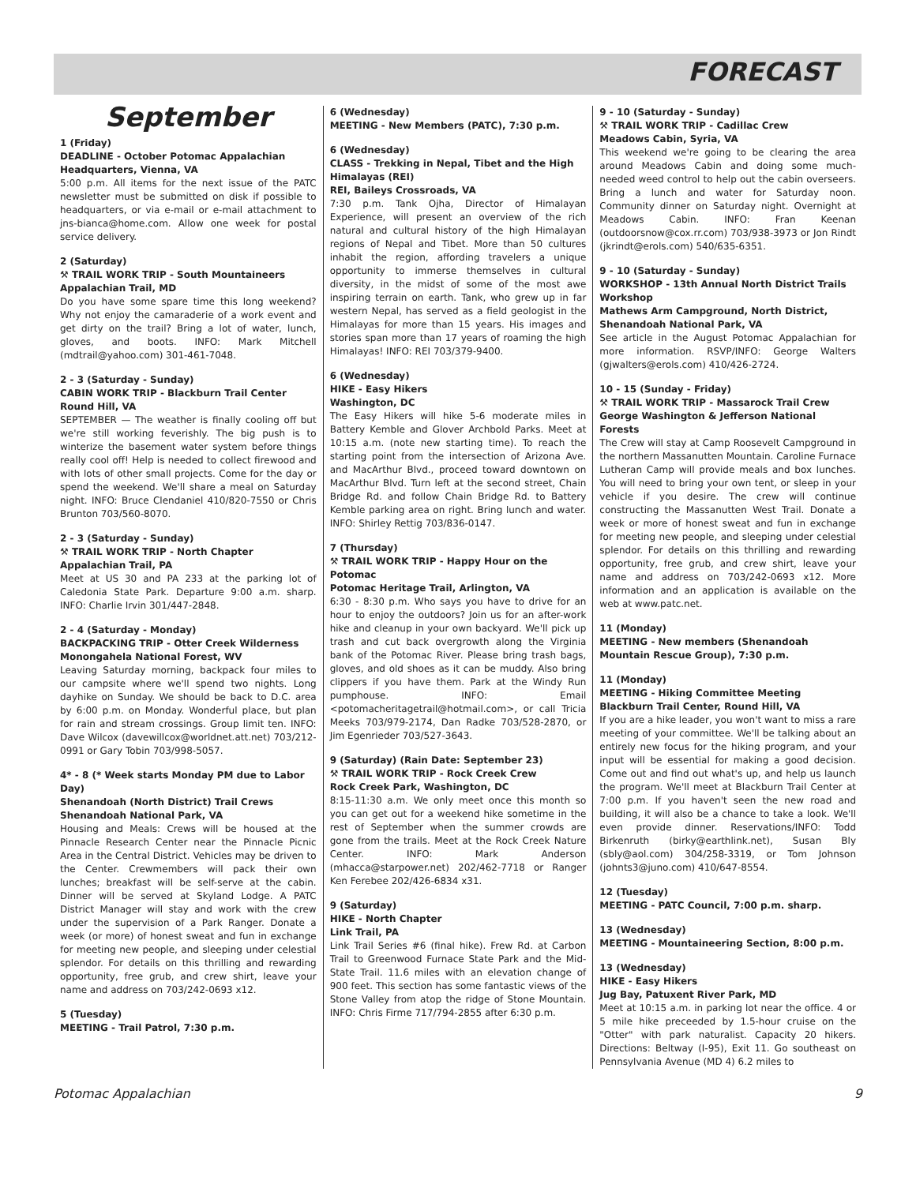FORECAST
September
1 (Friday)
DEADLINE - October Potomac Appalachian Headquarters, Vienna, VA
5:00 p.m. All items for the next issue of the PATC newsletter must be submitted on disk if possible to headquarters, or via e-mail or e-mail attachment to jns-bianca@home.com. Allow one week for postal service delivery.
2 (Saturday)
⚒ TRAIL WORK TRIP - South Mountaineers
Appalachian Trail, MD
Do you have some spare time this long weekend? Why not enjoy the camaraderie of a work event and get dirty on the trail? Bring a lot of water, lunch, gloves, and boots. INFO: Mark Mitchell (mdtrail@yahoo.com) 301-461-7048.
2 - 3 (Saturday - Sunday)
CABIN WORK TRIP - Blackburn Trail Center
Round Hill, VA
SEPTEMBER — The weather is finally cooling off but we're still working feverishly. The big push is to winterize the basement water system before things really cool off! Help is needed to collect firewood and with lots of other small projects. Come for the day or spend the weekend. We'll share a meal on Saturday night. INFO: Bruce Clendaniel 410/820-7550 or Chris Brunton 703/560-8070.
2 - 3 (Saturday - Sunday)
⚒ TRAIL WORK TRIP - North Chapter
Appalachian Trail, PA
Meet at US 30 and PA 233 at the parking lot of Caledonia State Park. Departure 9:00 a.m. sharp. INFO: Charlie Irvin 301/447-2848.
2 - 4 (Saturday - Monday)
BACKPACKING TRIP - Otter Creek Wilderness
Monongahela National Forest, WV
Leaving Saturday morning, backpack four miles to our campsite where we'll spend two nights. Long dayhike on Sunday. We should be back to D.C. area by 6:00 p.m. on Monday. Wonderful place, but plan for rain and stream crossings. Group limit ten. INFO: Dave Wilcox (davewillcox@worldnet.att.net) 703/212-0991 or Gary Tobin 703/998-5057.
4* - 8 (* Week starts Monday PM due to Labor Day)
Shenandoah (North District) Trail Crews
Shenandoah National Park, VA
Housing and Meals: Crews will be housed at the Pinnacle Research Center near the Pinnacle Picnic Area in the Central District. Vehicles may be driven to the Center. Crewmembers will pack their own lunches; breakfast will be self-serve at the cabin. Dinner will be served at Skyland Lodge. A PATC District Manager will stay and work with the crew under the supervision of a Park Ranger. Donate a week (or more) of honest sweat and fun in exchange for meeting new people, and sleeping under celestial splendor. For details on this thrilling and rewarding opportunity, free grub, and crew shirt, leave your name and address on 703/242-0693 x12.
5 (Tuesday)
MEETING - Trail Patrol, 7:30 p.m.
6 (Wednesday)
MEETING - New Members (PATC), 7:30 p.m.
6 (Wednesday)
CLASS - Trekking in Nepal, Tibet and the High Himalayas (REI)
REI, Baileys Crossroads, VA
7:30 p.m. Tank Ojha, Director of Himalayan Experience, will present an overview of the rich natural and cultural history of the high Himalayan regions of Nepal and Tibet. More than 50 cultures inhabit the region, affording travelers a unique opportunity to immerse themselves in cultural diversity, in the midst of some of the most awe inspiring terrain on earth. Tank, who grew up in far western Nepal, has served as a field geologist in the Himalayas for more than 15 years. His images and stories span more than 17 years of roaming the high Himalayas! INFO: REI 703/379-9400.
6 (Wednesday)
HIKE - Easy Hikers
Washington, DC
The Easy Hikers will hike 5-6 moderate miles in Battery Kemble and Glover Archbold Parks. Meet at 10:15 a.m. (note new starting time). To reach the starting point from the intersection of Arizona Ave. and MacArthur Blvd., proceed toward downtown on MacArthur Blvd. Turn left at the second street, Chain Bridge Rd. and follow Chain Bridge Rd. to Battery Kemble parking area on right. Bring lunch and water. INFO: Shirley Rettig 703/836-0147.
7 (Thursday)
⚒ TRAIL WORK TRIP - Happy Hour on the Potomac
Potomac Heritage Trail, Arlington, VA
6:30 - 8:30 p.m. Who says you have to drive for an hour to enjoy the outdoors? Join us for an after-work hike and cleanup in your own backyard. We'll pick up trash and cut back overgrowth along the Virginia bank of the Potomac River. Please bring trash bags, gloves, and old shoes as it can be muddy. Also bring clippers if you have them. Park at the Windy Run pumphouse. INFO: Email <potomacheritagetrail@hotmail.com>, or call Tricia Meeks 703/979-2174, Dan Radke 703/528-2870, or Jim Egenrieder 703/527-3643.
9 (Saturday) (Rain Date: September 23)
⚒ TRAIL WORK TRIP - Rock Creek Crew
Rock Creek Park, Washington, DC
8:15-11:30 a.m. We only meet once this month so you can get out for a weekend hike sometime in the rest of September when the summer crowds are gone from the trails. Meet at the Rock Creek Nature Center. INFO: Mark Anderson (mhacca@starpower.net) 202/462-7718 or Ranger Ken Ferebee 202/426-6834 x31.
9 (Saturday)
HIKE - North Chapter
Link Trail, PA
Link Trail Series #6 (final hike). Frew Rd. at Carbon Trail to Greenwood Furnace State Park and the Mid-State Trail. 11.6 miles with an elevation change of 900 feet. This section has some fantastic views of the Stone Valley from atop the ridge of Stone Mountain. INFO: Chris Firme 717/794-2855 after 6:30 p.m.
9 - 10 (Saturday - Sunday)
⚒ TRAIL WORK TRIP - Cadillac Crew
Meadows Cabin, Syria, VA
This weekend we're going to be clearing the area around Meadows Cabin and doing some much-needed weed control to help out the cabin overseers. Bring a lunch and water for Saturday noon. Community dinner on Saturday night. Overnight at Meadows Cabin. INFO: Fran Keenan (outdoorsnow@cox.rr.com) 703/938-3973 or Jon Rindt (jkrindt@erols.com) 540/635-6351.
9 - 10 (Saturday - Sunday)
WORKSHOP - 13th Annual North District Trails Workshop
Mathews Arm Campground, North District, Shenandoah National Park, VA
See article in the August Potomac Appalachian for more information. RSVP/INFO: George Walters (gjwalters@erols.com) 410/426-2724.
10 - 15 (Sunday - Friday)
⚒ TRAIL WORK TRIP - Massarock Trail Crew
George Washington & Jefferson National Forests
The Crew will stay at Camp Roosevelt Campground in the northern Massanutten Mountain. Caroline Furnace Lutheran Camp will provide meals and box lunches. You will need to bring your own tent, or sleep in your vehicle if you desire. The crew will continue constructing the Massanutten West Trail. Donate a week or more of honest sweat and fun in exchange for meeting new people, and sleeping under celestial splendor. For details on this thrilling and rewarding opportunity, free grub, and crew shirt, leave your name and address on 703/242-0693 x12. More information and an application is available on the web at www.patc.net.
11 (Monday)
MEETING - New members (Shenandoah Mountain Rescue Group), 7:30 p.m.
11 (Monday)
MEETING - Hiking Committee Meeting
Blackburn Trail Center, Round Hill, VA
If you are a hike leader, you won't want to miss a rare meeting of your committee. We'll be talking about an entirely new focus for the hiking program, and your input will be essential for making a good decision. Come out and find out what's up, and help us launch the program. We'll meet at Blackburn Trail Center at 7:00 p.m. If you haven't seen the new road and building, it will also be a chance to take a look. We'll even provide dinner. Reservations/INFO: Todd Birkenruth (birky@earthlink.net), Susan Bly (sbly@aol.com) 304/258-3319, or Tom Johnson (johnts3@juno.com) 410/647-8554.
12 (Tuesday)
MEETING - PATC Council, 7:00 p.m. sharp.
13 (Wednesday)
MEETING - Mountaineering Section, 8:00 p.m.
13 (Wednesday)
HIKE - Easy Hikers
Jug Bay, Patuxent River Park, MD
Meet at 10:15 a.m. in parking lot near the office. 4 or 5 mile hike preceeded by 1.5-hour cruise on the "Otter" with park naturalist. Capacity 20 hikers. Directions: Beltway (I-95), Exit 11. Go southeast on Pennsylvania Avenue (MD 4) 6.2 miles to
Potomac Appalachian 9